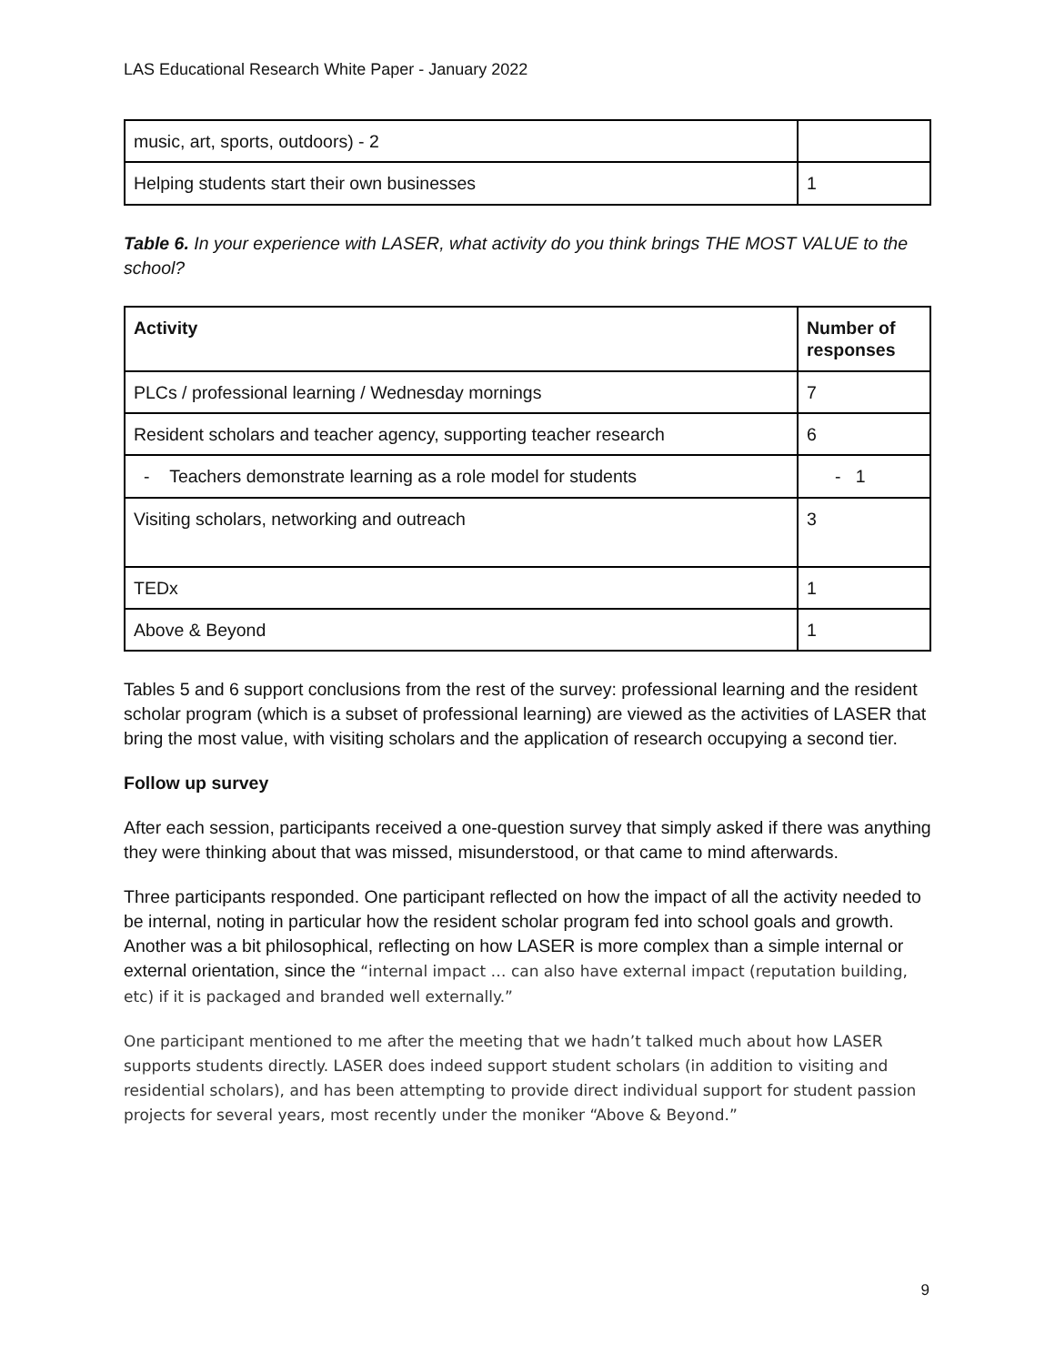LAS Educational Research White Paper - January 2022
| music, art, sports, outdoors) - 2 | |
| Helping students start their own businesses | 1 |
Table 6. In your experience with LASER, what activity do you think brings THE MOST VALUE to the school?
| Activity | Number of responses |
| --- | --- |
| PLCs / professional learning / Wednesday mornings | 7 |
| Resident scholars and teacher agency, supporting teacher research | 6 |
| - Teachers demonstrate learning as a role model for students | - 1 |
| Visiting scholars, networking and outreach | 3 |
| TEDx | 1 |
| Above & Beyond | 1 |
Tables 5 and 6 support conclusions from the rest of the survey: professional learning and the resident scholar program (which is a subset of professional learning) are viewed as the activities of LASER that bring the most value, with visiting scholars and the application of research occupying a second tier.
Follow up survey
After each session, participants received a one-question survey that simply asked if there was anything they were thinking about that was missed, misunderstood, or that came to mind afterwards.
Three participants responded. One participant reflected on how the impact of all the activity needed to be internal, noting in particular how the resident scholar program fed into school goals and growth. Another was a bit philosophical, reflecting on how LASER is more complex than a simple internal or external orientation, since the “internal impact … can also have external impact (reputation building, etc) if it is packaged and branded well externally.”
One participant mentioned to me after the meeting that we hadn’t talked much about how LASER supports students directly. LASER does indeed support student scholars (in addition to visiting and residential scholars), and has been attempting to provide direct individual support for student passion projects for several years, most recently under the moniker “Above & Beyond.”
9